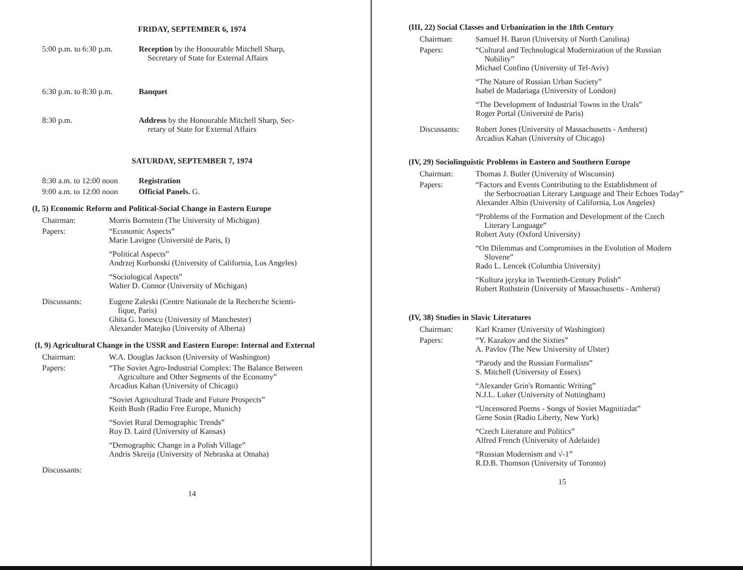FRIDAY, SEPTEMBER 6, 1974
5:00 p.m. to 6:30 p.m.
Reception by the Honourable Mitchell Sharp,
Secretary of State for External Affairs
6:30 p.m. to 8:30 p.m.
Banquet
8:30 p.m. Address by the Honourable Mitchell Sharp, Sec-
retary of State for External Affairs
SATURDAY, SEPTEMBER 7, 1974
8:30 a.m. to 12:00 noon
Registration
9:00 a.m. to 12:00 noon
Official Panels. G.
(I, 5) Economic Reform and Political-Social Change in Eastern Europe
Chairman: Morris Bornstein (The University of Michigan)
Papers: “Economic Aspects”
Marie Lavigne (Université de Paris, I)
“Political Aspects”
Andrzej Korbonski (University of California, Los Angeles)
“Sociological Aspects”
Walter D. Connor (University of Michigan)
Discussants: Eugene Zaleski (Centre Nationale de la Recherche Scienti-
fique, Paris)
Ghita G. Ionescu (University of Manchester)
Alexander Matejko (University of Alberta)
(I, 9) Agricultural Change in the USSR and Eastern Europe: Internal and External
Chairman: W.A. Douglas Jackson (University of Washington)
Papers: “The Soviet Agro-Industrial Complex: The Balance Between
Agriculture and Other Segments of the Economy”
Arcadius Kahan (University of Chicago)
“Soviet Agricultural Trade and Future Prospects”
Keith Bush (Radio Free Europe, Munich)
“Soviet Rural Demographic Trends”
Roy D. Laird (University of Kansas)
“Demographic Change in a Polish Village”
Andris Skreija (University of Nebraska at Omaha)
Discussants:
14
(III, 22) Social Classes and Urbanization in the 18th Century
Chairman: Samuel H. Baron (University of North Carolina)
Papers: “Cultural and Technological Modernization of the Russian
Nobility”
Michael Confino (University of Tel-Aviv)
“The Nature of Russian Urban Society”
Isabel de Madariaga (University of London)
“The Development of Industrial Towns in the Urals”
Roger Portal (Université de Paris)
Discussants: Robert Jones (University of Massachusetts - Amherst)
Arcadius Kahan (University of Chicago)
(IV, 29) Sociolinguistic Problems in Eastern and Southern Europe
Chairman: Thomas J. Butler (University of Wisconsin)
Papers: “Factors and Events Contributing to the Establishment of
the Serbocroatian Literary Language and Their Echoes Today”
Alexander Albin (University of California, Los Angeles)
“Problems of the Formation and Development of the Czech
Literary Language”
Robert Auty (Oxford University)
“On Dilemmas and Compromises in the Evolution of Modern
Slovene”
Rado L. Lencek (Columbia University)
“Kultura języka in Twentieth-Century Polish”
Robert Rothstein (University of Massachusetts - Amherst)
(IV, 38) Studies in Slavic Literatures
Chairman: Karl Kramer (University of Washington)
Papers: “Y. Kazakov and the Sixties”
A. Pavlov (The New University of Ulster)
“Parody and the Russian Formalists”
S. Mitchell (University of Essex)
“Alexander Grin's Romantic Writing”
N.J.L. Luker (University of Nottingham)
“Uncensored Poems - Songs of Soviet Magnitizdat”
Gene Sosin (Radio Liberty, New York)
“Czech Literature and Politics”
Alfred French (University of Adelaide)
“Russian Modernism and √-1”
R.D.B. Thomson (University of Toronto)
15